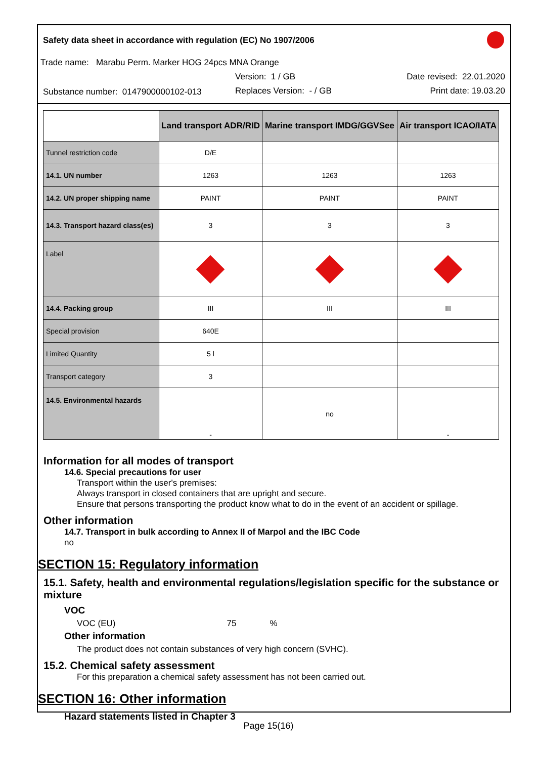Safety data sheet in accordance with regulation (EC) No 1907/2006
Trade name: Marabu Perm. Marker HOG 24pcs MNA Orange
Version: 1 / GB Date revised: 22.01.2020
Substance number: 0147900000102-013
Replaces Version: - / GB Print date: 19.03.20
| | Land transport ADR/RID | Marine transport IMDG/GGVSee | Air transport ICAO/IATA |
| --- | --- | --- | --- |
| Tunnel restriction code | D/E | | |
| 14.1. UN number | 1263 | 1263 | 1263 |
| 14.2. UN proper shipping name | PAINT | PAINT | PAINT |
| 14.3. Transport hazard class(es) | 3 | 3 | 3 |
| Label | | | |
| 14.4. Packing group | III | III | III |
| Special provision | 640E | | |
| Limited Quantity | 5 l | | |
| Transport category | 3 | | |
| 14.5. Environmental hazards | - | no | - |
Information for all modes of transport
14.6. Special precautions for user
Transport within the user's premises:
Always transport in closed containers that are upright and secure.
Ensure that persons transporting the product know what to do in the event of an accident or spillage.
Other information
14.7. Transport in bulk according to Annex II of Marpol and the IBC Code
no
SECTION 15: Regulatory information
15.1. Safety, health and environmental regulations/legislation specific for the substance or mixture
VOC
VOC (EU) 75%
Other information
The product does not contain substances of very high concern (SVHC).
15.2. Chemical safety assessment
For this preparation a chemical safety assessment has not been carried out.
SECTION 16: Other information
Hazard statements listed in Chapter 3
Page 15(16)